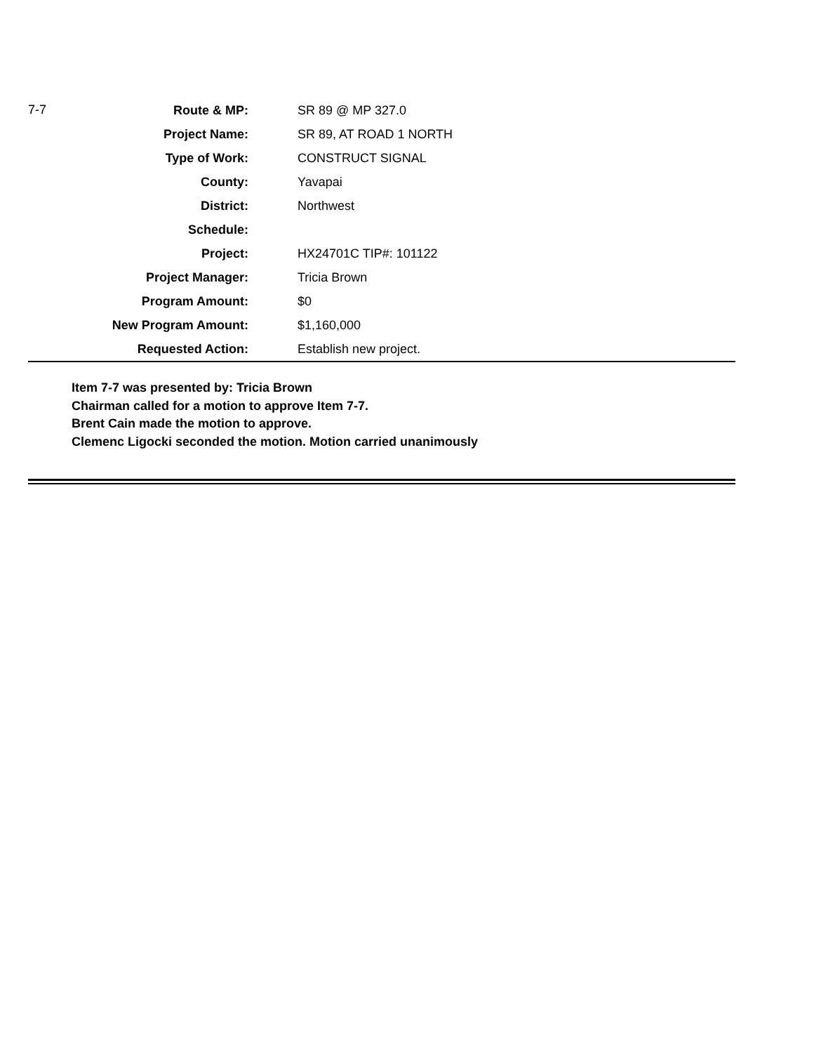| 7-7 | Route & MP: | SR 89 @ MP 327.0 |
| | Project Name: | SR 89, AT ROAD 1 NORTH |
| | Type of Work: | CONSTRUCT SIGNAL |
| | County: | Yavapai |
| | District: | Northwest |
| | Schedule: | |
| | Project: | HX24701C TIP#: 101122 |
| | Project Manager: | Tricia Brown |
| | Program Amount: | $0 |
| | New Program Amount: | $1,160,000 |
| | Requested Action: | Establish new project. |
Item 7-7 was presented by: Tricia Brown
Chairman called for a motion to approve Item 7-7.
Brent Cain made the motion to approve.
Clemenc Ligocki seconded the motion. Motion carried unanimously